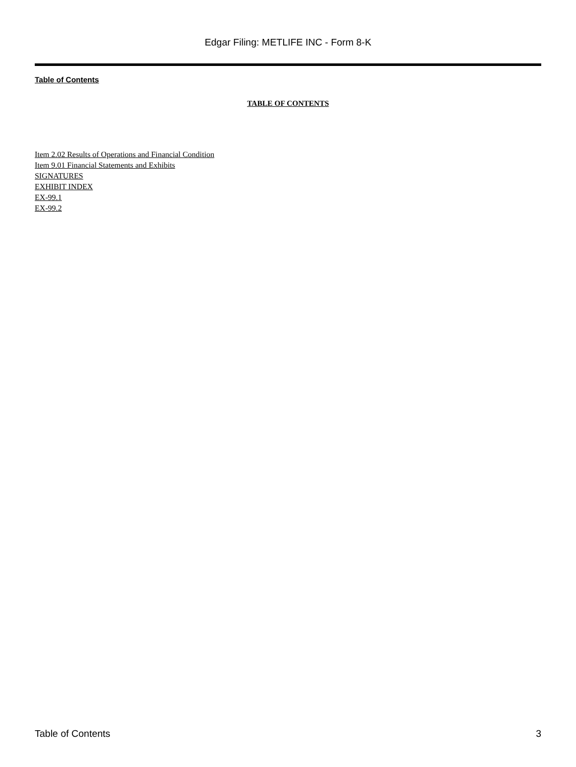Edgar Filing: METLIFE INC - Form 8-K
Table of Contents
TABLE OF CONTENTS
Item 2.02 Results of Operations and Financial Condition
Item 9.01 Financial Statements and Exhibits
SIGNATURES
EXHIBIT INDEX
EX-99.1
EX-99.2
Table of Contents 3